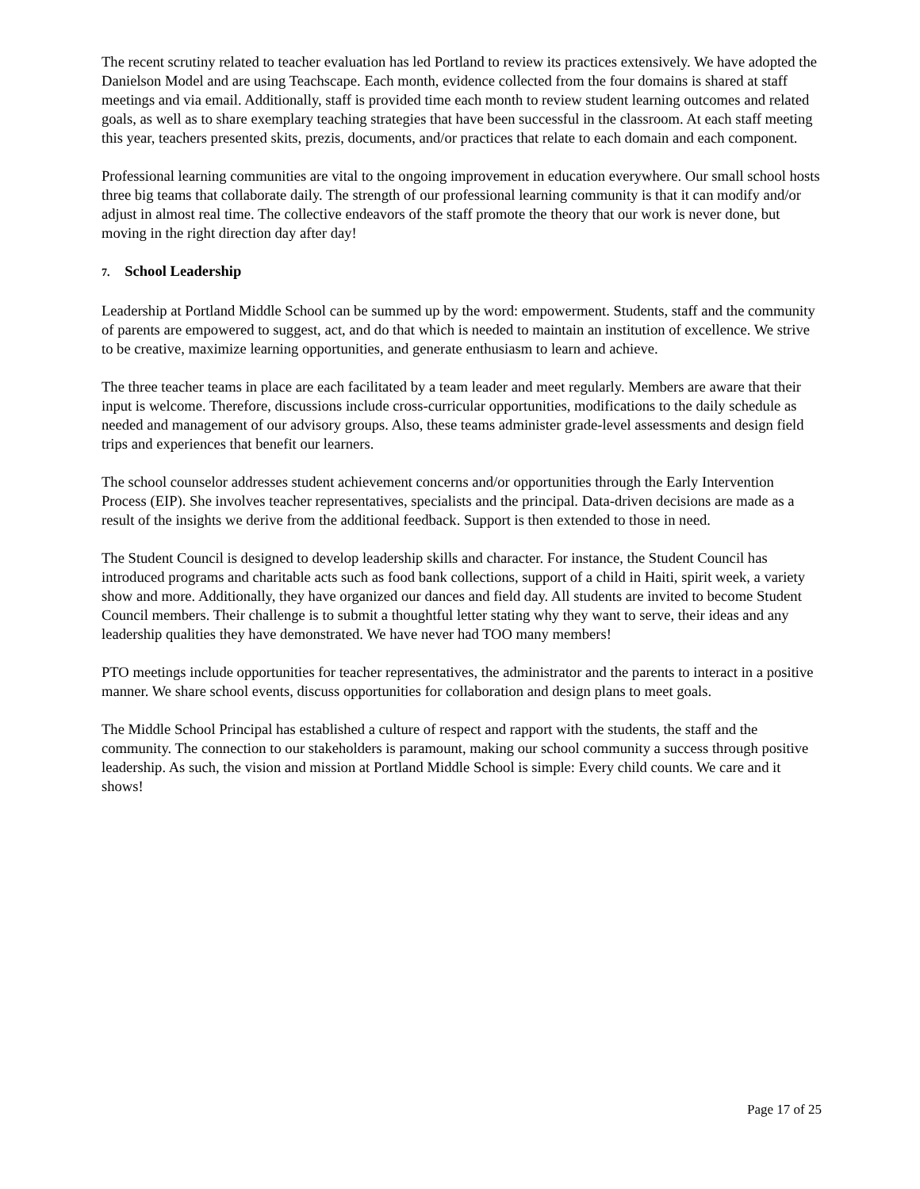The recent scrutiny related to teacher evaluation has led Portland to review its practices extensively. We have adopted the Danielson Model and are using Teachscape. Each month, evidence collected from the four domains is shared at staff meetings and via email. Additionally, staff is provided time each month to review student learning outcomes and related goals, as well as to share exemplary teaching strategies that have been successful in the classroom. At each staff meeting this year, teachers presented skits, prezis, documents, and/or practices that relate to each domain and each component.
Professional learning communities are vital to the ongoing improvement in education everywhere. Our small school hosts three big teams that collaborate daily. The strength of our professional learning community is that it can modify and/or adjust in almost real time. The collective endeavors of the staff promote the theory that our work is never done, but moving in the right direction day after day!
7. School Leadership
Leadership at Portland Middle School can be summed up by the word: empowerment. Students, staff and the community of parents are empowered to suggest, act, and do that which is needed to maintain an institution of excellence. We strive to be creative, maximize learning opportunities, and generate enthusiasm to learn and achieve.
The three teacher teams in place are each facilitated by a team leader and meet regularly. Members are aware that their input is welcome. Therefore, discussions include cross-curricular opportunities, modifications to the daily schedule as needed and management of our advisory groups. Also, these teams administer grade-level assessments and design field trips and experiences that benefit our learners.
The school counselor addresses student achievement concerns and/or opportunities through the Early Intervention Process (EIP). She involves teacher representatives, specialists and the principal. Data-driven decisions are made as a result of the insights we derive from the additional feedback. Support is then extended to those in need.
The Student Council is designed to develop leadership skills and character. For instance, the Student Council has introduced programs and charitable acts such as food bank collections, support of a child in Haiti, spirit week, a variety show and more. Additionally, they have organized our dances and field day. All students are invited to become Student Council members. Their challenge is to submit a thoughtful letter stating why they want to serve, their ideas and any leadership qualities they have demonstrated. We have never had TOO many members!
PTO meetings include opportunities for teacher representatives, the administrator and the parents to interact in a positive manner. We share school events, discuss opportunities for collaboration and design plans to meet goals.
The Middle School Principal has established a culture of respect and rapport with the students, the staff and the community. The connection to our stakeholders is paramount, making our school community a success through positive leadership. As such, the vision and mission at Portland Middle School is simple: Every child counts. We care and it shows!
Page 17 of 25